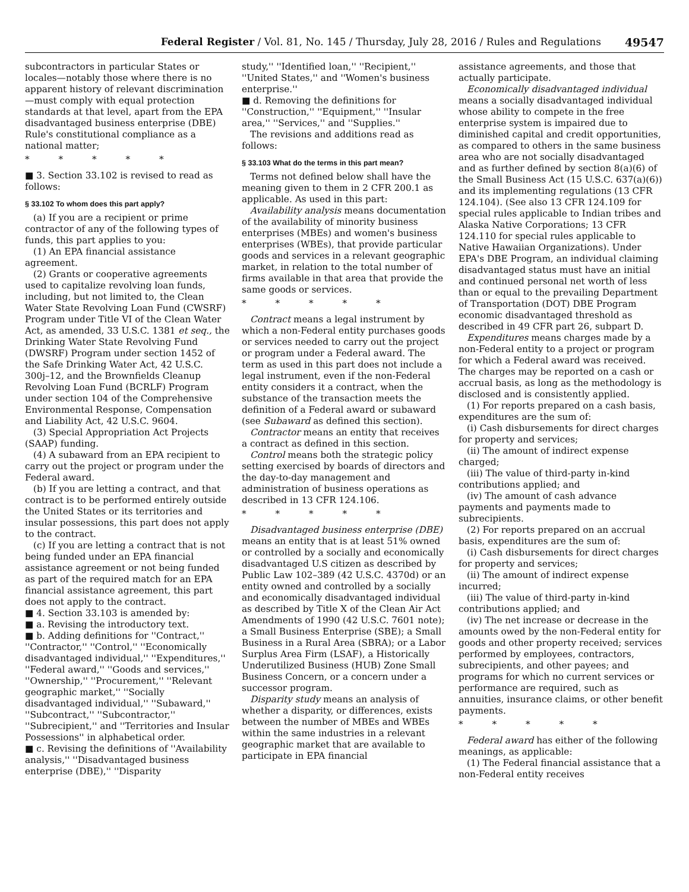Federal Register / Vol. 81, No. 145 / Thursday, July 28, 2016 / Rules and Regulations 49547
subcontractors in particular States or locales—notably those where there is no apparent history of relevant discrimination—must comply with equal protection standards at that level, apart from the EPA disadvantaged business enterprise (DBE) Rule's constitutional compliance as a national matter;
* * * * *
■ 3. Section 33.102 is revised to read as follows:
§ 33.102 To whom does this part apply?
(a) If you are a recipient or prime contractor of any of the following types of funds, this part applies to you:
(1) An EPA financial assistance agreement.
(2) Grants or cooperative agreements used to capitalize revolving loan funds, including, but not limited to, the Clean Water State Revolving Loan Fund (CWSRF) Program under Title VI of the Clean Water Act, as amended, 33 U.S.C. 1381 et seq., the Drinking Water State Revolving Fund (DWSRF) Program under section 1452 of the Safe Drinking Water Act, 42 U.S.C. 300j–12, and the Brownfields Cleanup Revolving Loan Fund (BCRLF) Program under section 104 of the Comprehensive Environmental Response, Compensation and Liability Act, 42 U.S.C. 9604.
(3) Special Appropriation Act Projects (SAAP) funding.
(4) A subaward from an EPA recipient to carry out the project or program under the Federal award.
(b) If you are letting a contract, and that contract is to be performed entirely outside the United States or its territories and insular possessions, this part does not apply to the contract.
(c) If you are letting a contract that is not being funded under an EPA financial assistance agreement or not being funded as part of the required match for an EPA financial assistance agreement, this part does not apply to the contract.
■ 4. Section 33.103 is amended by:
■ a. Revising the introductory text.
■ b. Adding definitions for ''Contract,'' ''Contractor,'' ''Control,'' ''Economically disadvantaged individual,'' ''Expenditures,'' ''Federal award,'' ''Goods and services,'' ''Ownership,'' ''Procurement,'' ''Relevant geographic market,'' ''Socially disadvantaged individual,'' ''Subaward,'' ''Subcontract,'' ''Subcontractor,'' ''Subrecipient,'' and ''Territories and Insular Possessions'' in alphabetical order.
■ c. Revising the definitions of ''Availability analysis,'' ''Disadvantaged business enterprise (DBE),'' ''Disparity
study,'' ''Identified loan,'' ''Recipient,'' ''United States,'' and ''Women's business enterprise.''
■ d. Removing the definitions for ''Construction,'' ''Equipment,'' ''Insular area,'' ''Services,'' and ''Supplies.''
The revisions and additions read as follows:
§ 33.103 What do the terms in this part mean?
Terms not defined below shall have the meaning given to them in 2 CFR 200.1 as applicable. As used in this part:
Availability analysis means documentation of the availability of minority business enterprises (MBEs) and women's business enterprises (WBEs), that provide particular goods and services in a relevant geographic market, in relation to the total number of firms available in that area that provide the same goods or services.
* * * * *
Contract means a legal instrument by which a non-Federal entity purchases goods or services needed to carry out the project or program under a Federal award. The term as used in this part does not include a legal instrument, even if the non-Federal entity considers it a contract, when the substance of the transaction meets the definition of a Federal award or subaward (see Subaward as defined this section).
Contractor means an entity that receives a contract as defined in this section.
Control means both the strategic policy setting exercised by boards of directors and the day-to-day management and administration of business operations as described in 13 CFR 124.106.
* * * * *
Disadvantaged business enterprise (DBE) means an entity that is at least 51% owned or controlled by a socially and economically disadvantaged U.S citizen as described by Public Law 102–389 (42 U.S.C. 4370d) or an entity owned and controlled by a socially and economically disadvantaged individual as described by Title X of the Clean Air Act Amendments of 1990 (42 U.S.C. 7601 note); a Small Business Enterprise (SBE); a Small Business in a Rural Area (SBRA); or a Labor Surplus Area Firm (LSAF), a Historically Underutilized Business (HUB) Zone Small Business Concern, or a concern under a successor program.
Disparity study means an analysis of whether a disparity, or differences, exists between the number of MBEs and WBEs within the same industries in a relevant geographic market that are available to participate in EPA financial
assistance agreements, and those that actually participate.
Economically disadvantaged individual means a socially disadvantaged individual whose ability to compete in the free enterprise system is impaired due to diminished capital and credit opportunities, as compared to others in the same business area who are not socially disadvantaged and as further defined by section 8(a)(6) of the Small Business Act (15 U.S.C. 637(a)(6)) and its implementing regulations (13 CFR 124.104). (See also 13 CFR 124.109 for special rules applicable to Indian tribes and Alaska Native Corporations; 13 CFR 124.110 for special rules applicable to Native Hawaiian Organizations). Under EPA's DBE Program, an individual claiming disadvantaged status must have an initial and continued personal net worth of less than or equal to the prevailing Department of Transportation (DOT) DBE Program economic disadvantaged threshold as described in 49 CFR part 26, subpart D.
Expenditures means charges made by a non-Federal entity to a project or program for which a Federal award was received. The charges may be reported on a cash or accrual basis, as long as the methodology is disclosed and is consistently applied.
(1) For reports prepared on a cash basis, expenditures are the sum of:
(i) Cash disbursements for direct charges for property and services;
(ii) The amount of indirect expense charged;
(iii) The value of third-party in-kind contributions applied; and
(iv) The amount of cash advance payments and payments made to subrecipients.
(2) For reports prepared on an accrual basis, expenditures are the sum of:
(i) Cash disbursements for direct charges for property and services;
(ii) The amount of indirect expense incurred;
(iii) The value of third-party in-kind contributions applied; and
(iv) The net increase or decrease in the amounts owed by the non-Federal entity for goods and other property received; services performed by employees, contractors, subrecipients, and other payees; and programs for which no current services or performance are required, such as annuities, insurance claims, or other benefit payments.
* * * * *
Federal award has either of the following meanings, as applicable:
(1) The Federal financial assistance that a non-Federal entity receives